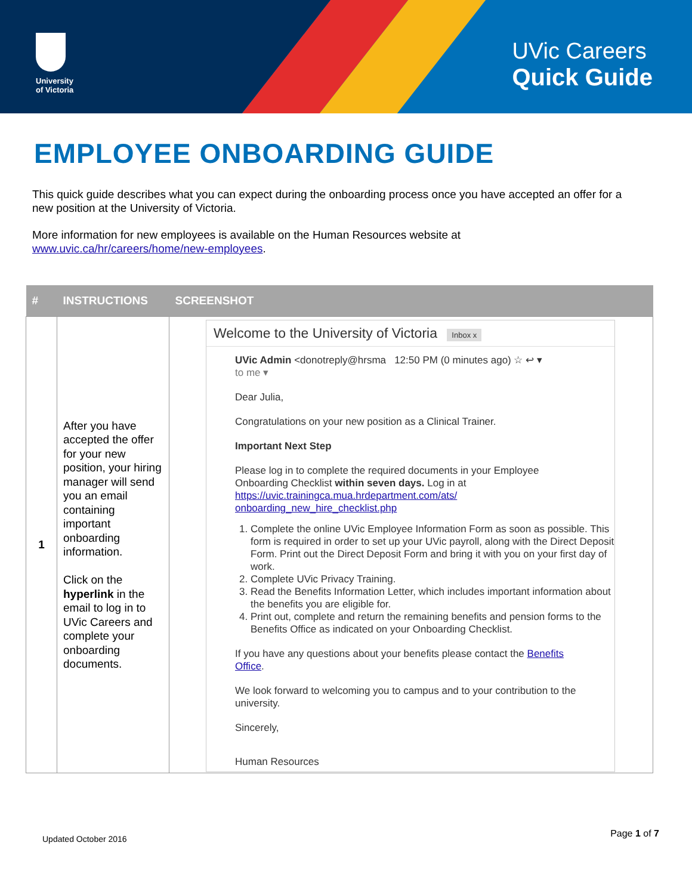University
of Victoria
UVic Careers
Quick Guide
EMPLOYEE ONBOARDING GUIDE
This quick guide describes what you can expect during the onboarding process once you have accepted an offer for a new position at the University of Victoria.
More information for new employees is available on the Human Resources website at www.uvic.ca/hr/careers/home/new-employees.
| # | INSTRUCTIONS | SCREENSHOT |
| --- | --- | --- |
| 1 | After you have accepted the offer for your new position, your hiring manager will send you an email containing important onboarding information. Click on the hyperlink in the email to log in to UVic Careers and complete your onboarding documents. | Welcome to the University of Victoria Inbox x UVic Admin <donotreply@hrsma 12:50 PM (0 minutes ago) ☆ ↩ ▾ to me ▾ Dear Julia, Congratulations on your new position as a Clinical Trainer. Important Next Step Please log in to complete the required documents in your Employee Onboarding Checklist within seven days. Log in at https://uvic.trainingca.mua.hrdepartment.com/ats/ onboarding_new_hire_checklist.php 1. Complete the online UVic Employee Information Form as soon as possible. This form is required in order to set up your UVic payroll, along with the Direct Deposit Form. Print out the Direct Deposit Form and bring it with you on your first day of work. 2. Complete UVic Privacy Training. 3. Read the Benefits Information Letter, which includes important information about the benefits you are eligible for. 4. Print out, complete and return the remaining benefits and pension forms to the Benefits Office as indicated on your Onboarding Checklist. If you have any questions about your benefits please contact the Benefits Office . We look forward to welcoming you to campus and to your contribution to the university. Sincerely, Human Resources |
Updated October 2016 Page 1 of 7